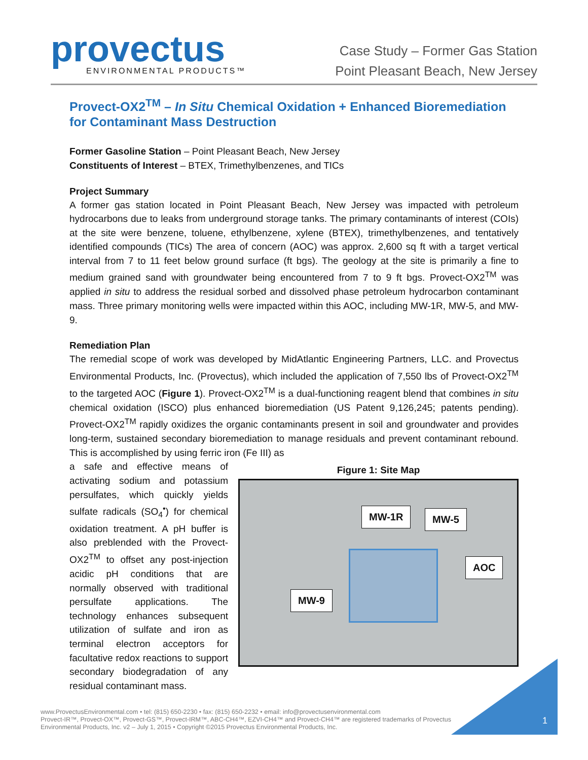provectus
ENVIRONMENTAL PRODUCTS™
Case Study – Former Gas Station
Point Pleasant Beach, New Jersey
Provect-OX2<sup>TM</sup> – In Situ Chemical Oxidation + Enhanced Bioremediation for Contaminant Mass Destruction
Former Gasoline Station – Point Pleasant Beach, New Jersey
Constituents of Interest – BTEX, Trimethylbenzenes, and TICs
Project Summary
A former gas station located in Point Pleasant Beach, New Jersey was impacted with petroleum hydrocarbons due to leaks from underground storage tanks. The primary contaminants of interest (COIs) at the site were benzene, toluene, ethylbenzene, xylene (BTEX), trimethylbenzenes, and tentatively identified compounds (TICs) The area of concern (AOC) was approx. 2,600 sq ft with a target vertical interval from 7 to 11 feet below ground surface (ft bgs). The geology at the site is primarily a fine to medium grained sand with groundwater being encountered from 7 to 9 ft bgs. Provect-OX2<sup>TM</sup> was applied in situ to address the residual sorbed and dissolved phase petroleum hydrocarbon contaminant mass. Three primary monitoring wells were impacted within this AOC, including MW-1R, MW-5, and MW-9.
Remediation Plan
The remedial scope of work was developed by MidAtlantic Engineering Partners, LLC. and Provectus Environmental Products, Inc. (Provectus), which included the application of 7,550 lbs of Provect-OX2<sup>TM</sup> to the targeted AOC (Figure 1). Provect-OX2<sup>TM</sup> is a dual-functioning reagent blend that combines in situ chemical oxidation (ISCO) plus enhanced bioremediation (US Patent 9,126,245; patents pending). Provect-OX2<sup>TM</sup> rapidly oxidizes the organic contaminants present in soil and groundwater and provides long-term, sustained secondary bioremediation to manage residuals and prevent contaminant rebound. This is accomplished by using ferric iron (Fe III) as
a safe and effective means of activating sodium and potassium persulfates, which quickly yields sulfate radicals (SO<sub>4</sub><sup>•</sup>) for chemical oxidation treatment. A pH buffer is also preblended with the Provect-OX2<sup>TM</sup> to offset any post-injection acidic pH conditions that are normally observed with traditional persulfate applications. The technology enhances subsequent utilization of sulfate and iron as terminal electron acceptors for facultative redox reactions to support secondary biodegradation of any residual contaminant mass.
Figure 1: Site Map
MW-1R MW-5
AOC
MW-9
www.ProvectusEnvironmental.com • tel: (815) 650-2230 • fax: (815) 650-2232 • email: info@provectusenvironmental.com
Provect-IR™, Provect-OX™, Provect-GS™, Provect-IRM™, ABC-CH4™, EZVI-CH4™ and Provect-CH4™ are registered trademarks of Provectus
Environmental Products, Inc. v2 – July 1, 2015 • Copyright ©2015 Provectus Environmental Products, Inc.
1